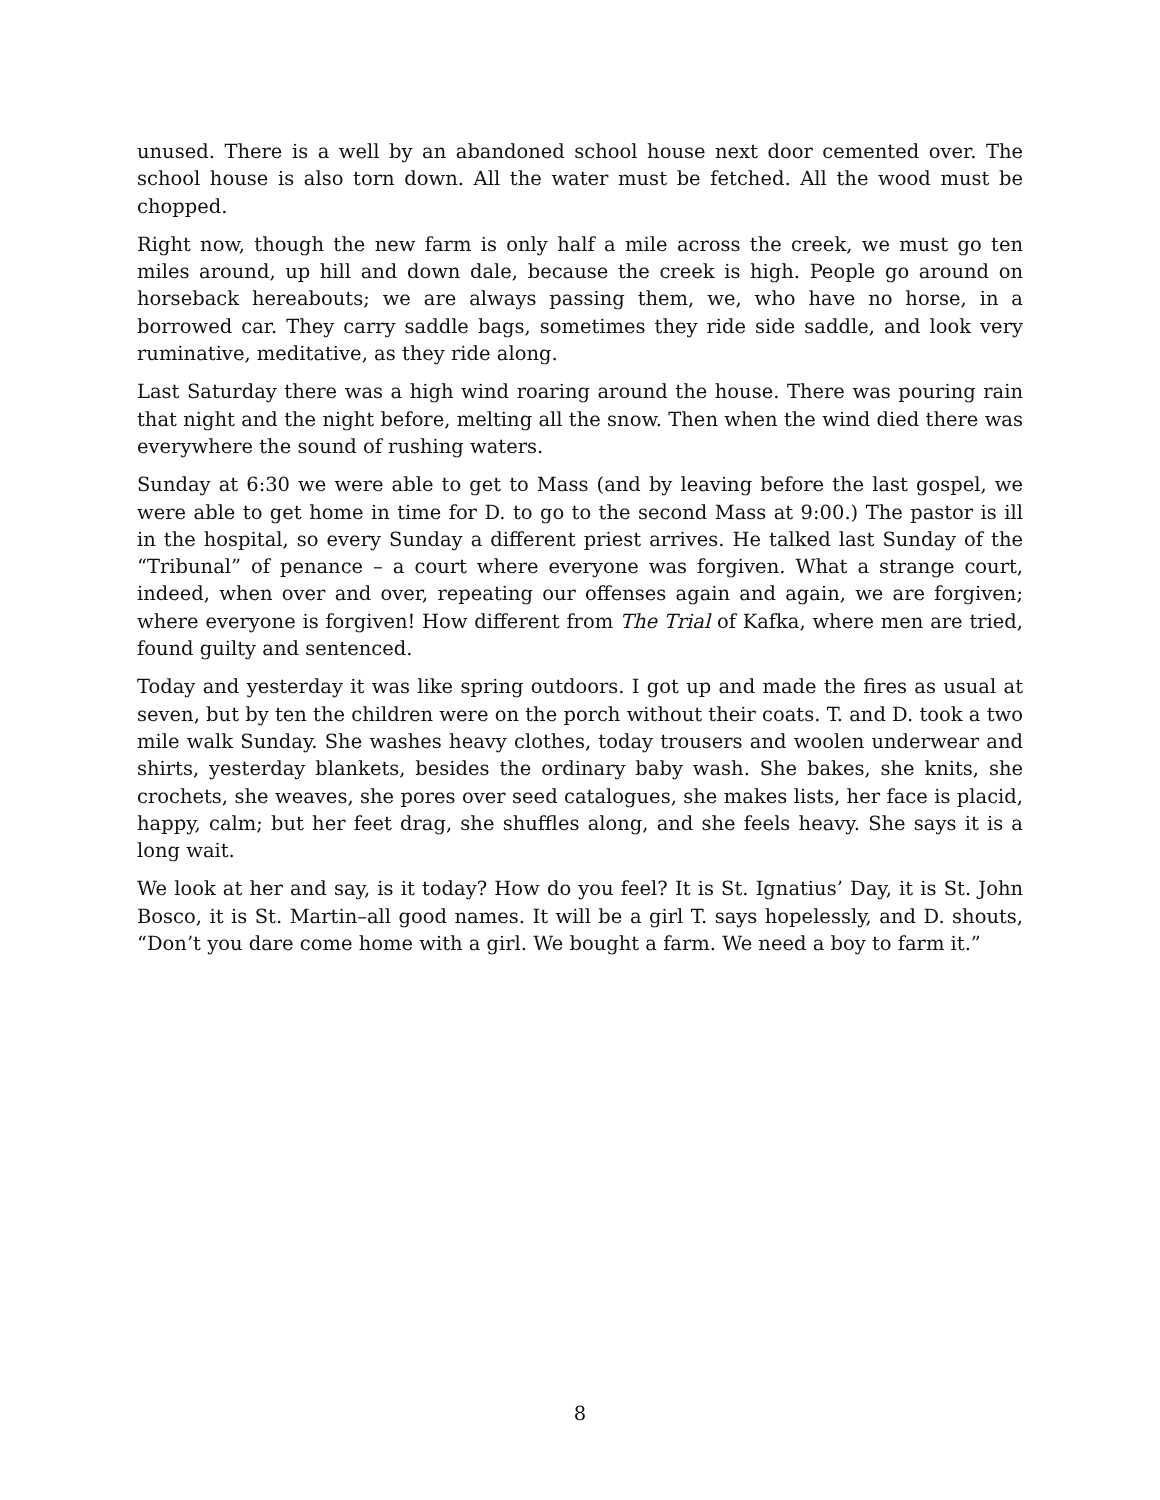unused. There is a well by an abandoned school house next door cemented over. The school house is also torn down. All the water must be fetched. All the wood must be chopped.
Right now, though the new farm is only half a mile across the creek, we must go ten miles around, up hill and down dale, because the creek is high. People go around on horseback hereabouts; we are always passing them, we, who have no horse, in a borrowed car. They carry saddle bags, sometimes they ride side saddle, and look very ruminative, meditative, as they ride along.
Last Saturday there was a high wind roaring around the house. There was pouring rain that night and the night before, melting all the snow. Then when the wind died there was everywhere the sound of rushing waters.
Sunday at 6:30 we were able to get to Mass (and by leaving before the last gospel, we were able to get home in time for D. to go to the second Mass at 9:00.) The pastor is ill in the hospital, so every Sunday a different priest arrives. He talked last Sunday of the “Tribunal” of penance – a court where everyone was forgiven. What a strange court, indeed, when over and over, repeating our offenses again and again, we are forgiven; where everyone is forgiven! How different from The Trial of Kafka, where men are tried, found guilty and sentenced.
Today and yesterday it was like spring outdoors. I got up and made the fires as usual at seven, but by ten the children were on the porch without their coats. T. and D. took a two mile walk Sunday. She washes heavy clothes, today trousers and woolen underwear and shirts, yesterday blankets, besides the ordinary baby wash. She bakes, she knits, she crochets, she weaves, she pores over seed catalogues, she makes lists, her face is placid, happy, calm; but her feet drag, she shuffles along, and she feels heavy. She says it is a long wait.
We look at her and say, is it today? How do you feel? It is St. Ignatius’ Day, it is St. John Bosco, it is St. Martin–all good names. It will be a girl T. says hopelessly, and D. shouts, “Don’t you dare come home with a girl. We bought a farm. We need a boy to farm it.”
8